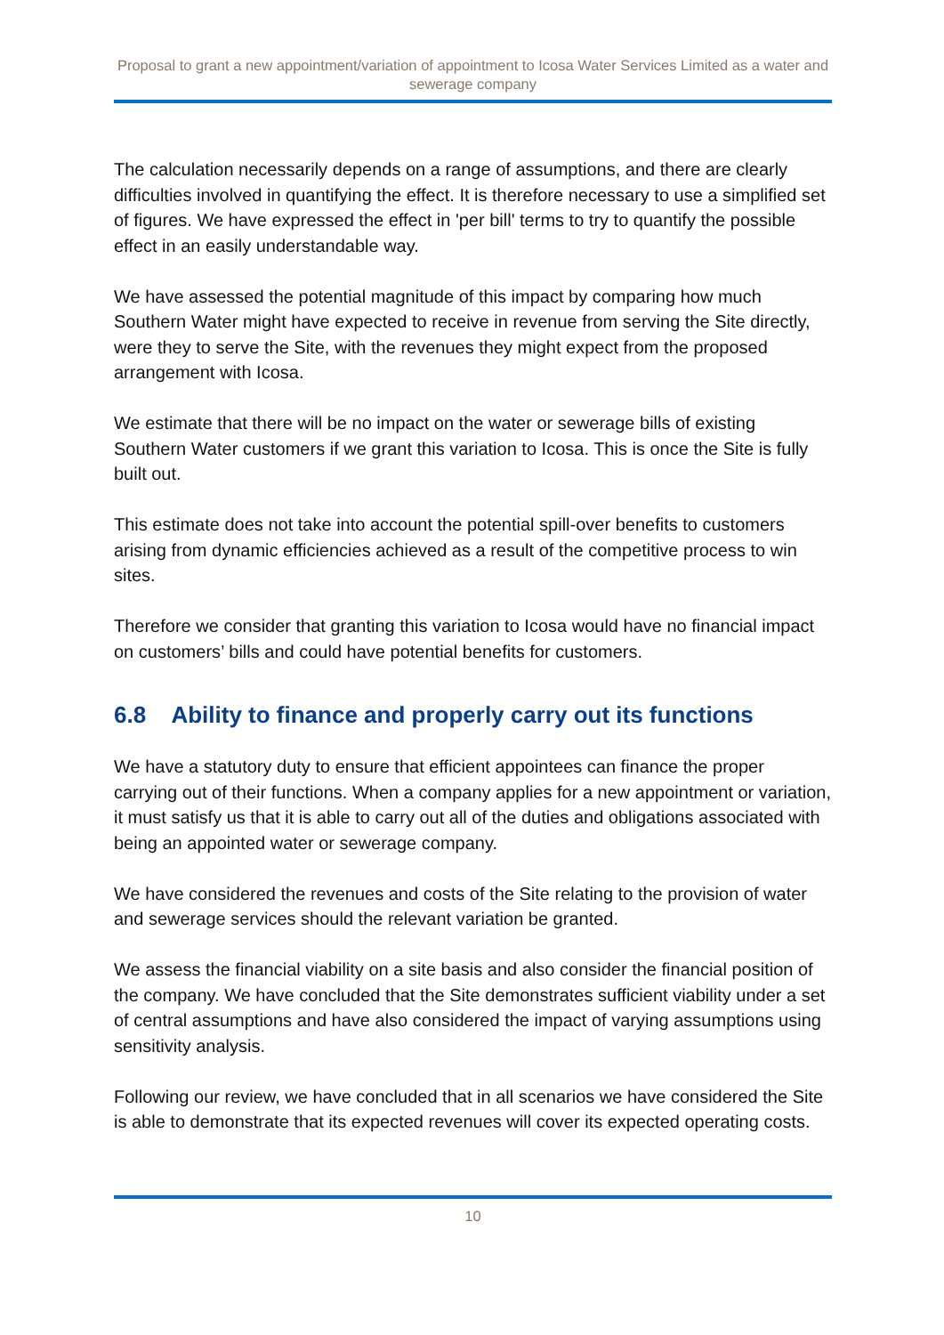Proposal to grant a new appointment/variation of appointment to Icosa Water Services Limited as a water and sewerage company
The calculation necessarily depends on a range of assumptions, and there are clearly difficulties involved in quantifying the effect. It is therefore necessary to use a simplified set of figures. We have expressed the effect in 'per bill' terms to try to quantify the possible effect in an easily understandable way.
We have assessed the potential magnitude of this impact by comparing how much Southern Water might have expected to receive in revenue from serving the Site directly, were they to serve the Site, with the revenues they might expect from the proposed arrangement with Icosa.
We estimate that there will be no impact on the water or sewerage bills of existing Southern Water customers if we grant this variation to Icosa. This is once the Site is fully built out.
This estimate does not take into account the potential spill-over benefits to customers arising from dynamic efficiencies achieved as a result of the competitive process to win sites.
Therefore we consider that granting this variation to Icosa would have no financial impact on customers’ bills and could have potential benefits for customers.
6.8 Ability to finance and properly carry out its functions
We have a statutory duty to ensure that efficient appointees can finance the proper carrying out of their functions. When a company applies for a new appointment or variation, it must satisfy us that it is able to carry out all of the duties and obligations associated with being an appointed water or sewerage company.
We have considered the revenues and costs of the Site relating to the provision of water and sewerage services should the relevant variation be granted.
We assess the financial viability on a site basis and also consider the financial position of the company. We have concluded that the Site demonstrates sufficient viability under a set of central assumptions and have also considered the impact of varying assumptions using sensitivity analysis.
Following our review, we have concluded that in all scenarios we have considered the Site is able to demonstrate that its expected revenues will cover its expected operating costs.
10